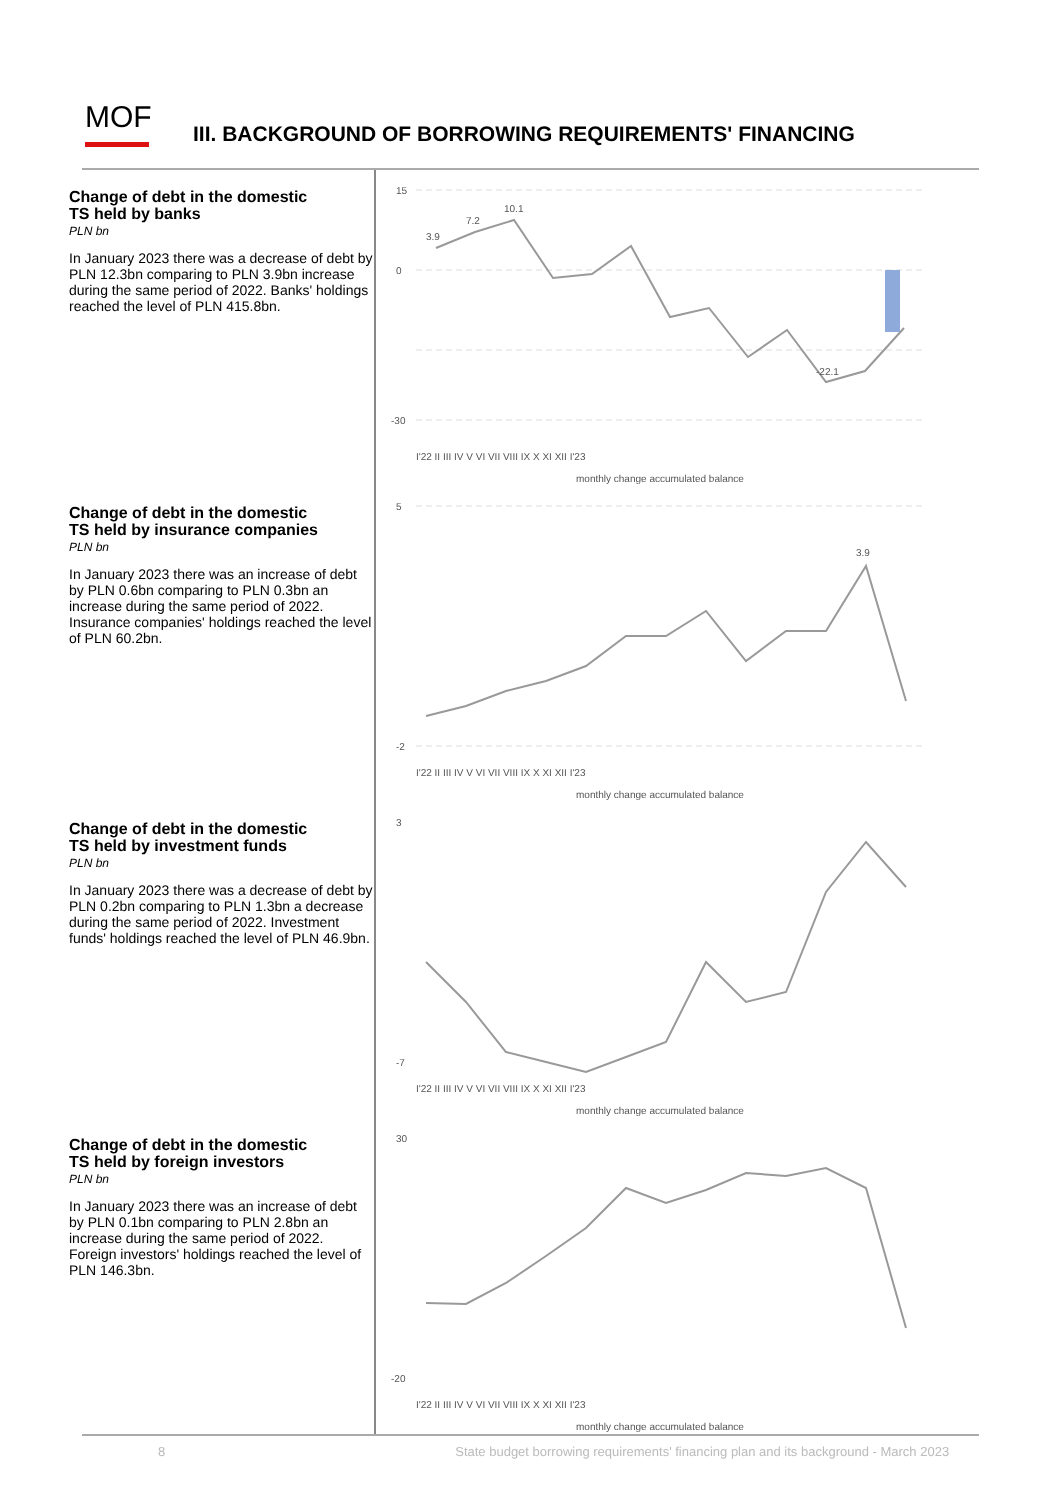MOF
III. BACKGROUND OF BORROWING REQUIREMENTS' FINANCING
Change of debt in the domestic
TS held by banks
PLN bn
In January 2023 there was a decrease of debt by PLN 12.3bn comparing to PLN 3.9bn increase during the same period of 2022. Banks' holdings reached the level of PLN 415.8bn.
Change of debt in the domestic
TS held by insurance companies
PLN bn
In January 2023 there was an increase of debt by PLN 0.6bn comparing to PLN 0.3bn an increase during the same period of 2022. Insurance companies' holdings reached the level of PLN 60.2bn.
Change of debt in the domestic
TS held by investment funds
PLN bn
In January 2023 there was a decrease of debt by PLN 0.2bn comparing to PLN 1.3bn a decrease during the same period of 2022. Investment funds' holdings reached the level of PLN 46.9bn.
Change of debt in the domestic
TS held by foreign investors
PLN bn
In January 2023 there was an increase of debt by PLN 0.1bn comparing to PLN 2.8bn an increase during the same period of 2022. Foreign investors' holdings reached the level of PLN 146.3bn.
15
0
-30
3.9
7.2
10.1
-22.1
I'22 II III IV V VI VII VIII IX X XI XII I'23
monthly change accumulated balance
5
-2
3.9
I'22 II III IV V VI VII VIII IX X XI XII I'23
monthly change accumulated balance
3
-7
I'22 II III IV V VI VII VIII IX X XI XII I'23
monthly change accumulated balance
30
-20
I'22 II III IV V VI VII VIII IX X XI XII I'23
monthly change accumulated balance
8 State budget borrowing requirements' financing plan and its background - March 2023